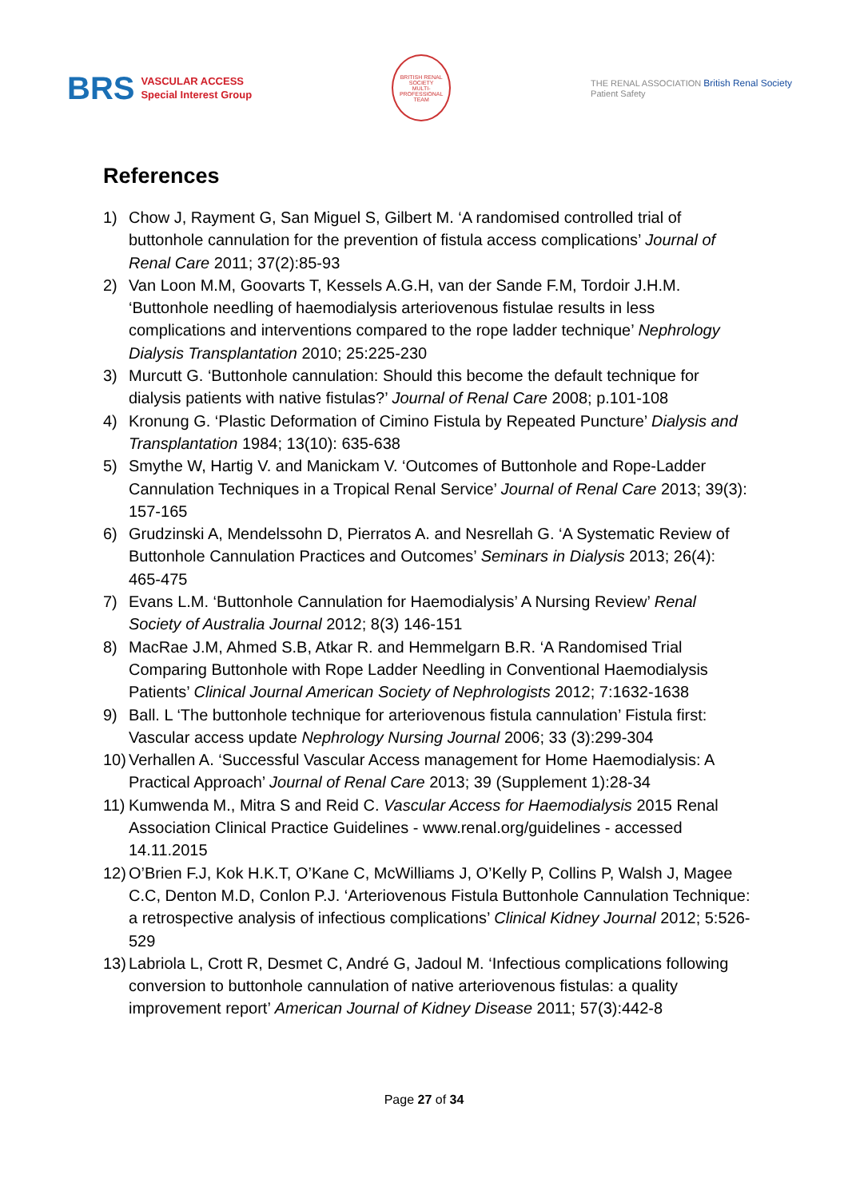BRS VASCULAR ACCESS
Special Interest Group
BRITISH RENAL SOCIETY
MULTI-PROFESSIONAL TEAM
THE RENAL ASSOCIATION British Renal Society
Patient Safety
References
1) Chow J, Rayment G, San Miguel S, Gilbert M. ‘A randomised controlled trial of buttonhole cannulation for the prevention of fistula access complications’ Journal of Renal Care 2011; 37(2):85-93
2) Van Loon M.M, Goovarts T, Kessels A.G.H, van der Sande F.M, Tordoir J.H.M. ‘Buttonhole needling of haemodialysis arteriovenous fistulae results in less complications and interventions compared to the rope ladder technique’ Nephrology Dialysis Transplantation 2010; 25:225-230
3) Murcutt G. ‘Buttonhole cannulation: Should this become the default technique for dialysis patients with native fistulas?’ Journal of Renal Care 2008; p.101-108
4) Kronung G. ‘Plastic Deformation of Cimino Fistula by Repeated Puncture’ Dialysis and Transplantation 1984; 13(10): 635-638
5) Smythe W, Hartig V. and Manickam V. ‘Outcomes of Buttonhole and Rope-Ladder Cannulation Techniques in a Tropical Renal Service’ Journal of Renal Care 2013; 39(3): 157-165
6) Grudzinski A, Mendelssohn D, Pierratos A. and Nesrellah G. ‘A Systematic Review of Buttonhole Cannulation Practices and Outcomes’ Seminars in Dialysis 2013; 26(4): 465-475
7) Evans L.M. ‘Buttonhole Cannulation for Haemodialysis’ A Nursing Review’ Renal Society of Australia Journal 2012; 8(3) 146-151
8) MacRae J.M, Ahmed S.B, Atkar R. and Hemmelgarn B.R. ‘A Randomised Trial Comparing Buttonhole with Rope Ladder Needling in Conventional Haemodialysis Patients’ Clinical Journal American Society of Nephrologists 2012; 7:1632-1638
9) Ball. L ‘The buttonhole technique for arteriovenous fistula cannulation’ Fistula first: Vascular access update Nephrology Nursing Journal 2006; 33 (3):299-304
10) Verhallen A. ‘Successful Vascular Access management for Home Haemodialysis: A Practical Approach’ Journal of Renal Care 2013; 39 (Supplement 1):28-34
11) Kumwenda M., Mitra S and Reid C. Vascular Access for Haemodialysis 2015 Renal Association Clinical Practice Guidelines - www.renal.org/guidelines - accessed 14.11.2015
12) O’Brien F.J, Kok H.K.T, O’Kane C, McWilliams J, O’Kelly P, Collins P, Walsh J, Magee C.C, Denton M.D, Conlon P.J. ‘Arteriovenous Fistula Buttonhole Cannulation Technique: a retrospective analysis of infectious complications’ Clinical Kidney Journal 2012; 5:526-529
13) Labriola L, Crott R, Desmet C, André G, Jadoul M. ‘Infectious complications following conversion to buttonhole cannulation of native arteriovenous fistulas: a quality improvement report’ American Journal of Kidney Disease 2011; 57(3):442-8
Page 27 of 34